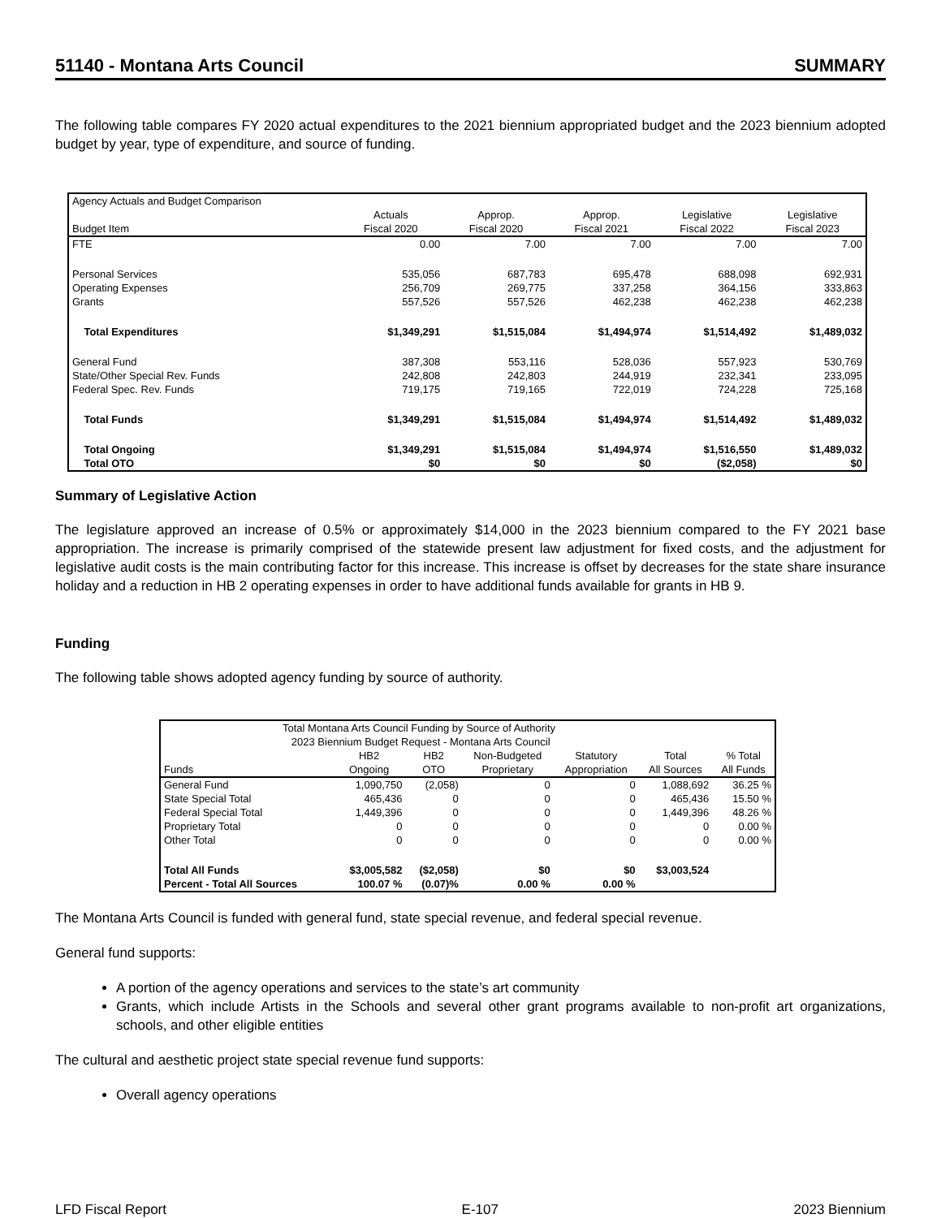51140 - Montana Arts Council SUMMARY
The following table compares FY 2020 actual expenditures to the 2021 biennium appropriated budget and the 2023 biennium adopted budget by year, type of expenditure, and source of funding.
| Agency Actuals and Budget Comparison | | | | | |
| Budget Item | Actuals Fiscal 2020 | Approp. Fiscal 2020 | Approp. Fiscal 2021 | Legislative Fiscal 2022 | Legislative Fiscal 2023 |
| FTE | 0.00 | 7.00 | 7.00 | 7.00 | 7.00 |
| Personal Services | 535,056 | 687,783 | 695,478 | 688,098 | 692,931 |
| Operating Expenses | 256,709 | 269,775 | 337,258 | 364,156 | 333,863 |
| Grants | 557,526 | 557,526 | 462,238 | 462,238 | 462,238 |
| Total Expenditures | $1,349,291 | $1,515,084 | $1,494,974 | $1,514,492 | $1,489,032 |
| General Fund | 387,308 | 553,116 | 528,036 | 557,923 | 530,769 |
| State/Other Special Rev. Funds | 242,808 | 242,803 | 244,919 | 232,341 | 233,095 |
| Federal Spec. Rev. Funds | 719,175 | 719,165 | 722,019 | 724,228 | 725,168 |
| Total Funds | $1,349,291 | $1,515,084 | $1,494,974 | $1,514,492 | $1,489,032 |
| Total Ongoing | $1,349,291 | $1,515,084 | $1,494,974 | $1,516,550 | $1,489,032 |
| Total OTO | $0 | $0 | $0 | ($2,058) | $0 |
Summary of Legislative Action
The legislature approved an increase of 0.5% or approximately $14,000 in the 2023 biennium compared to the FY 2021 base appropriation. The increase is primarily comprised of the statewide present law adjustment for fixed costs, and the adjustment for legislative audit costs is the main contributing factor for this increase. This increase is offset by decreases for the state share insurance holiday and a reduction in HB 2 operating expenses in order to have additional funds available for grants in HB 9.
Funding
The following table shows adopted agency funding by source of authority.
| Total Montana Arts Council Funding by Source of Authority 2023 Biennium Budget Request - Montana Arts Council | | | | | | |
| Funds | HB2 Ongoing | HB2 OTO | Non-Budgeted Proprietary | Statutory Appropriation | Total All Sources | % Total All Funds |
| General Fund | 1,090,750 | (2,058) | 0 | 0 | 1,088,692 | 36.25 % |
| State Special Total | 465,436 | 0 | 0 | 0 | 465,436 | 15.50 % |
| Federal Special Total | 1,449,396 | 0 | 0 | 0 | 1,449,396 | 48.26 % |
| Proprietary Total | 0 | 0 | 0 | 0 | 0 | 0.00 % |
| Other Total | 0 | 0 | 0 | 0 | 0 | 0.00 % |
| Total All Funds | $3,005,582 | ($2,058) | $0 | $0 | $3,003,524 | |
| Percent - Total All Sources | 100.07 % | (0.07)% | 0.00 % | 0.00 % | | |
The Montana Arts Council is funded with general fund, state special revenue, and federal special revenue.
General fund supports:
A portion of the agency operations and services to the state’s art community
Grants, which include Artists in the Schools and several other grant programs available to non-profit art organizations, schools, and other eligible entities
The cultural and aesthetic project state special revenue fund supports:
Overall agency operations
LFD Fiscal Report E-107 2023 Biennium